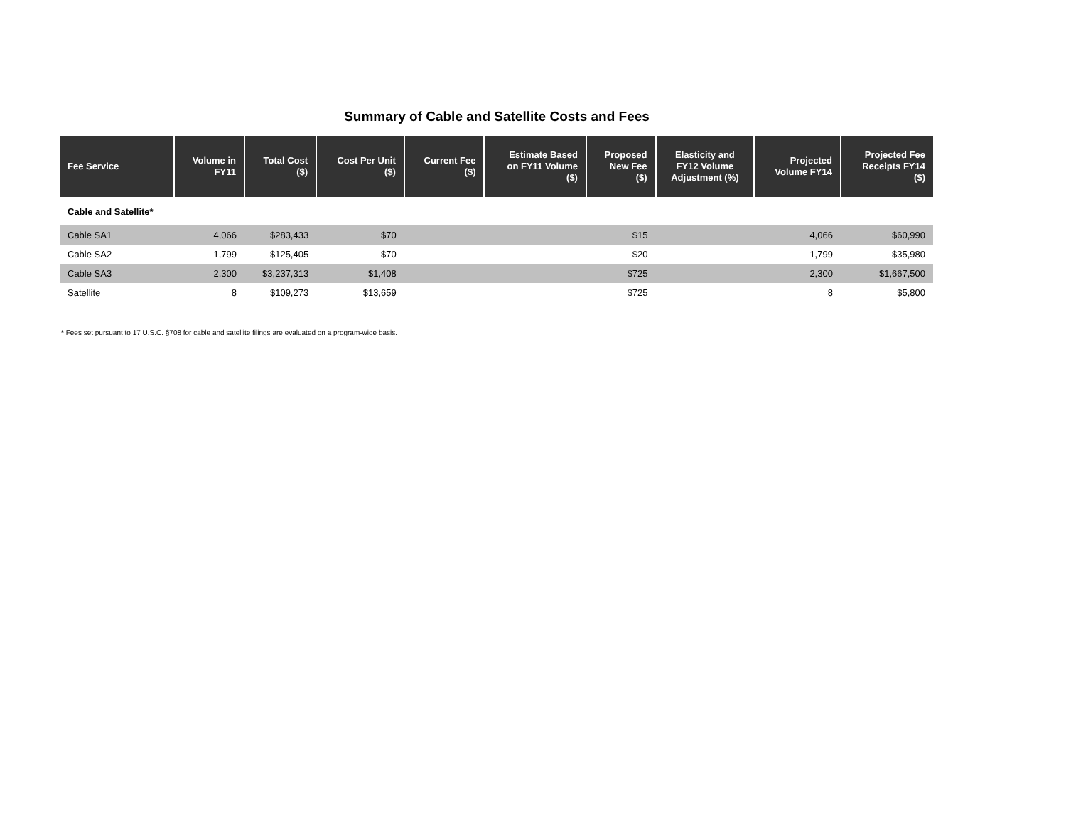Summary of Cable and Satellite Costs and Fees
| Fee Service | Volume in FY11 | Total Cost ($) | Cost Per Unit ($) | Current Fee ($) | Estimate Based on FY11 Volume ($) | Proposed New Fee ($) | Elasticity and FY12 Volume Adjustment (%) | Projected Volume FY14 | Projected Fee Receipts FY14 ($) |
| --- | --- | --- | --- | --- | --- | --- | --- | --- | --- |
| Cable and Satellite* | | | | | | | | | |
| Cable SA1 | 4,066 | $283,433 | $70 | | | $15 | | 4,066 | $60,990 |
| Cable SA2 | 1,799 | $125,405 | $70 | | | $20 | | 1,799 | $35,980 |
| Cable SA3 | 2,300 | $3,237,313 | $1,408 | | | $725 | | 2,300 | $1,667,500 |
| Satellite | 8 | $109,273 | $13,659 | | | $725 | | 8 | $5,800 |
* Fees set pursuant to 17 U.S.C. §708 for cable and satellite filings are evaluated on a program-wide basis.